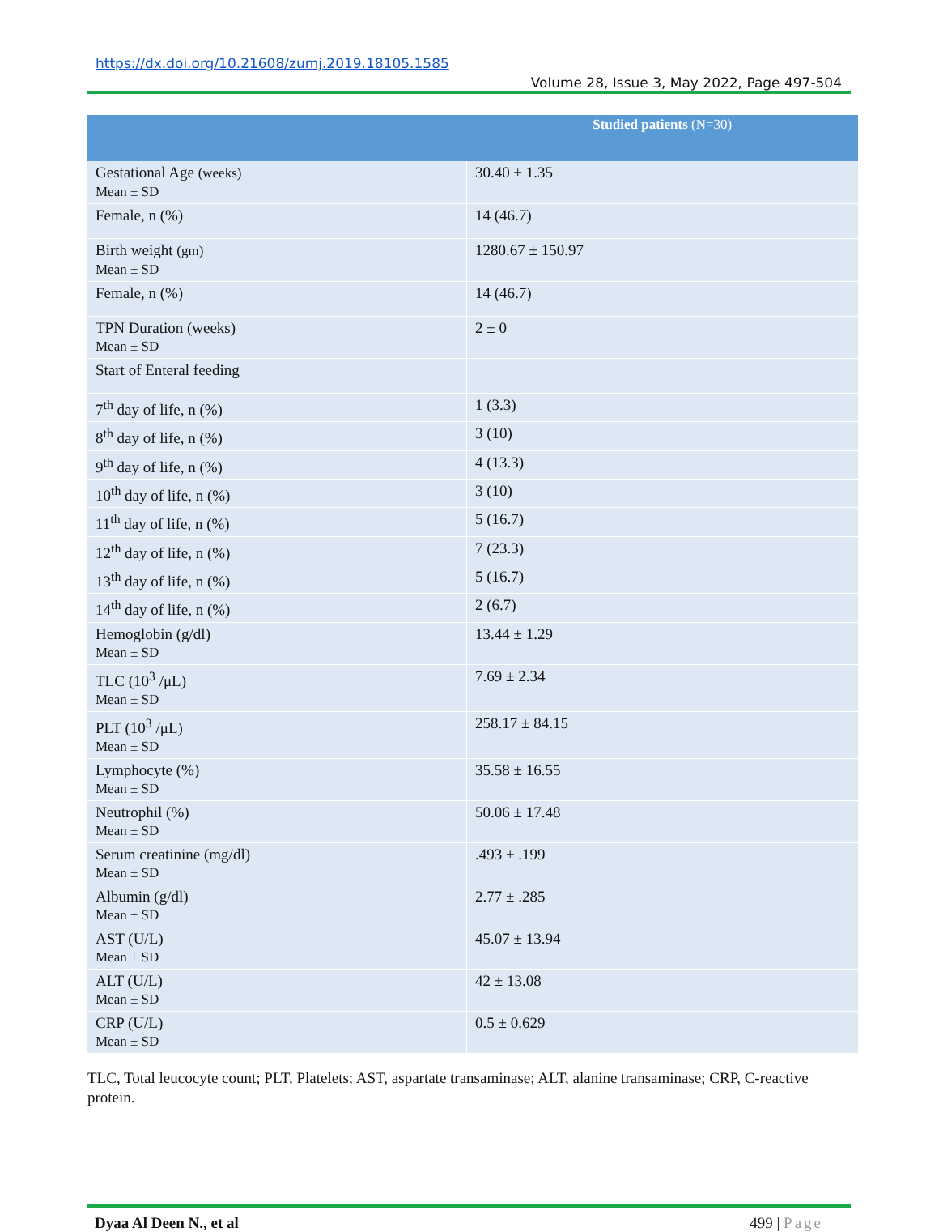https://dx.doi.org/10.21608/zumj.2019.18105.1585
Volume 28, Issue 3, May 2022, Page 497-504
| | Studied patients (N=30) |
| --- | --- |
| Gestational Age (weeks) Mean ± SD | 30.40 ± 1.35 |
| Female, n (%) | 14 (46.7) |
| Birth weight (gm) Mean ± SD | 1280.67 ± 150.97 |
| Female, n (%) | 14 (46.7) |
| TPN Duration (weeks) Mean ± SD | 2 ± 0 |
| Start of Enteral feeding | |
| 7<sup>th</sup> day of life, n (%) | 1 (3.3) |
| 8<sup>th</sup> day of life, n (%) | 3 (10) |
| 9<sup>th</sup> day of life, n (%) | 4 (13.3) |
| 10<sup>th</sup> day of life, n (%) | 3 (10) |
| 11<sup>th</sup> day of life, n (%) | 5 (16.7) |
| 12<sup>th</sup> day of life, n (%) | 7 (23.3) |
| 13<sup>th</sup> day of life, n (%) | 5 (16.7) |
| 14<sup>th</sup> day of life, n (%) | 2 (6.7) |
| Hemoglobin (g/dl) Mean ± SD | 13.44 ± 1.29 |
| TLC (10<sup>3</sup> /μL) Mean ± SD | 7.69 ± 2.34 |
| PLT (10<sup>3</sup> /μL) Mean ± SD | 258.17 ± 84.15 |
| Lymphocyte (%) Mean ± SD | 35.58 ± 16.55 |
| Neutrophil (%) Mean ± SD | 50.06 ± 17.48 |
| Serum creatinine (mg/dl) Mean ± SD | .493 ± .199 |
| Albumin (g/dl) Mean ± SD | 2.77 ± .285 |
| AST (U/L) Mean ± SD | 45.07 ± 13.94 |
| ALT (U/L) Mean ± SD | 42 ± 13.08 |
| CRP (U/L) Mean ± SD | 0.5 ± 0.629 |
TLC, Total leucocyte count; PLT, Platelets; AST, aspartate transaminase; ALT, alanine transaminase; CRP, C-reactive protein.
Dyaa Al Deen N., et al 499 | Page